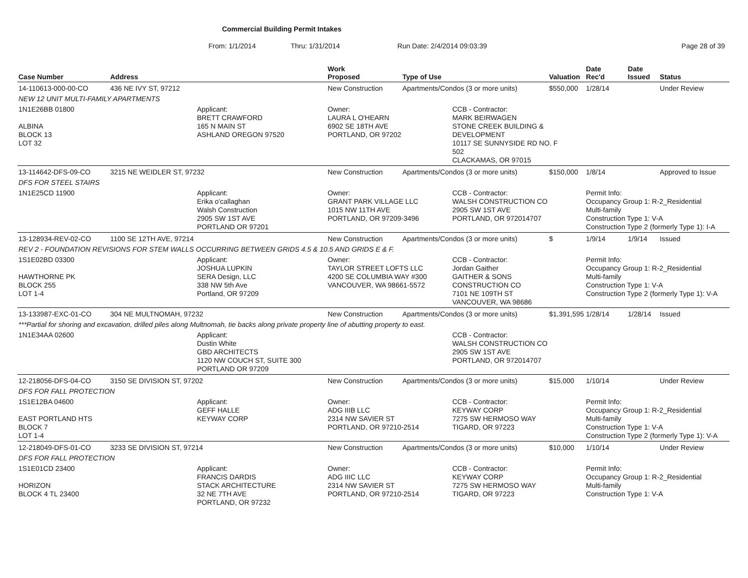Commercial Building Permit Intakes
From: 1/1/2014 Thru: 1/31/2014 Run Date: 2/4/2014 09:03:39 Page 28 of 39
| Case Number | Address | | Work Proposed | Type of Use | | Valuation | Date Rec'd | Date Issued | Status |
| --- | --- | --- | --- | --- | --- | --- | --- | --- | --- |
| 14-110613-000-00-CO | 436 NE IVY ST, 97212 | | New Construction | Apartments/Condos (3 or more units) | | $550,000 | 1/28/14 | | Under Review |
| NEW 12 UNIT MULTI-FAMILY APARTMENTS | | | | | | | | | |
| 1N1E26BB 01800 ALBINA BLOCK 13 LOT 32 | | Applicant: BRETT CRAWFORD 165 N MAIN ST ASHLAND OREGON 97520 | Owner: LAURA L O'HEARN 6902 SE 18TH AVE PORTLAND, OR 97202 | | CCB - Contractor: MARK BEIRWAGEN STONE CREEK BUILDING & DEVELOPMENT 10117 SE SUNNYSIDE RD NO. F 502 CLACKAMAS, OR 97015 | | | | |
| 13-114642-DFS-09-CO | 3215 NE WEIDLER ST, 97232 | | New Construction | Apartments/Condos (3 or more units) | | $150,000 | 1/8/14 | | Approved to Issue |
| DFS FOR STEEL STAIRS | | | | | | | | | |
| 1N1E25CD 11900 | | Applicant: Erika o'callaghan Walsh Construction 2905 SW 1ST AVE PORTLAND OR 97201 | Owner: GRANT PARK VILLAGE LLC 1015 NW 11TH AVE PORTLAND, OR 97209-3496 | | CCB - Contractor: WALSH CONSTRUCTION CO 2905 SW 1ST AVE PORTLAND, OR 972014707 | | Permit Info: Occupancy Group 1: R-2_Residential Multi-family Construction Type 1: V-A Construction Type 2 (formerly Type 1): I-A | | |
| 13-128934-REV-02-CO | 1100 SE 12TH AVE, 97214 | | New Construction | Apartments/Condos (3 or more units) | | $ | 1/9/14 | 1/9/14 | Issued |
| REV 2 - FOUNDATION REVISIONS FOR STEM WALLS OCCURRING BETWEEN GRIDS 4.5 & 10.5 AND GRIDS E & F. | | | | | | | | | |
| 1S1E02BD 03300 HAWTHORNE PK BLOCK 255 LOT 1-4 | | Applicant: JOSHUA LUPKIN SERA Design, LLC 338 NW 5th Ave Portland, OR 97209 | Owner: TAYLOR STREET LOFTS LLC 4200 SE COLUMBIA WAY #300 VANCOUVER, WA 98661-5572 | | CCB - Contractor: Jordan Gaither GAITHER & SONS CONSTRUCTION CO 7101 NE 109TH ST VANCOUVER, WA 98686 | | Permit Info: Occupancy Group 1: R-2_Residential Multi-family Construction Type 1: V-A Construction Type 2 (formerly Type 1): V-A | | |
| 13-133987-EXC-01-CO | 304 NE MULTNOMAH, 97232 | | New Construction | Apartments/Condos (3 or more units) | | $1,391,595 | 1/28/14 | 1/28/14 | Issued |
| ***Partial for shoring and excavation, drilled piles along Multnomah, tie backs along private property line of abutting property to east. | | | | | | | | | |
| 1N1E34AA 02600 | | Applicant: Dustin White GBD ARCHITECTS 1120 NW COUCH ST, SUITE 300 PORTLAND OR 97209 | | | CCB - Contractor: WALSH CONSTRUCTION CO 2905 SW 1ST AVE PORTLAND, OR 972014707 | | | | |
| 12-218056-DFS-04-CO | 3150 SE DIVISION ST, 97202 | | New Construction | Apartments/Condos (3 or more units) | | $15,000 | 1/10/14 | | Under Review |
| DFS FOR FALL PROTECTION | | | | | | | | | |
| 1S1E12BA 04600 EAST PORTLAND HTS BLOCK 7 LOT 1-4 | | Applicant: GEFF HALLE KEYWAY CORP | Owner: ADG IIIB LLC 2314 NW SAVIER ST PORTLAND, OR 97210-2514 | | CCB - Contractor: KEYWAY CORP 7275 SW HERMOSO WAY TIGARD, OR 97223 | | Permit Info: Occupancy Group 1: R-2_Residential Multi-family Construction Type 1: V-A Construction Type 2 (formerly Type 1): V-A | | |
| 12-218049-DFS-01-CO | 3233 SE DIVISION ST, 97214 | | New Construction | Apartments/Condos (3 or more units) | | $10,000 | 1/10/14 | | Under Review |
| DFS FOR FALL PROTECTION | | | | | | | | | |
| 1S1E01CD 23400 HORIZON BLOCK 4 TL 23400 | | Applicant: FRANCIS DARDIS STACK ARCHITECTURE 32 NE 7TH AVE PORTLAND, OR 97232 | Owner: ADG IIIC LLC 2314 NW SAVIER ST PORTLAND, OR 97210-2514 | | CCB - Contractor: KEYWAY CORP 7275 SW HERMOSO WAY TIGARD, OR 97223 | | Permit Info: Occupancy Group 1: R-2_Residential Multi-family Construction Type 1: V-A | | |